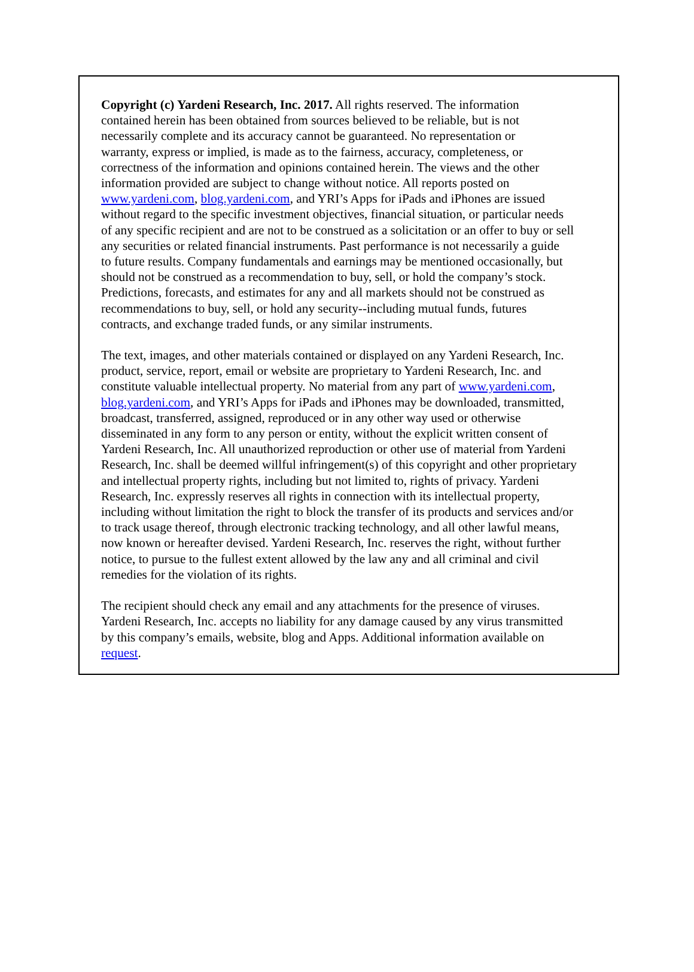Copyright (c) Yardeni Research, Inc. 2017. All rights reserved. The information
contained herein has been obtained from sources believed to be reliable, but is not
necessarily complete and its accuracy cannot be guaranteed. No representation or
warranty, express or implied, is made as to the fairness, accuracy, completeness, or
correctness of the information and opinions contained herein. The views and the other
information provided are subject to change without notice. All reports posted on
www.yardeni.com, blog.yardeni.com, and YRI’s Apps for iPads and iPhones are issued
without regard to the specific investment objectives, financial situation, or particular needs
of any specific recipient and are not to be construed as a solicitation or an offer to buy or sell
any securities or related financial instruments. Past performance is not necessarily a guide
to future results. Company fundamentals and earnings may be mentioned occasionally, but
should not be construed as a recommendation to buy, sell, or hold the company’s stock.
Predictions, forecasts, and estimates for any and all markets should not be construed as
recommendations to buy, sell, or hold any security--including mutual funds, futures
contracts, and exchange traded funds, or any similar instruments.
The text, images, and other materials contained or displayed on any Yardeni Research, Inc.
product, service, report, email or website are proprietary to Yardeni Research, Inc. and
constitute valuable intellectual property. No material from any part of www.yardeni.com,
blog.yardeni.com, and YRI’s Apps for iPads and iPhones may be downloaded, transmitted,
broadcast, transferred, assigned, reproduced or in any other way used or otherwise
disseminated in any form to any person or entity, without the explicit written consent of
Yardeni Research, Inc. All unauthorized reproduction or other use of material from Yardeni
Research, Inc. shall be deemed willful infringement(s) of this copyright and other proprietary
and intellectual property rights, including but not limited to, rights of privacy. Yardeni
Research, Inc. expressly reserves all rights in connection with its intellectual property,
including without limitation the right to block the transfer of its products and services and/or
to track usage thereof, through electronic tracking technology, and all other lawful means,
now known or hereafter devised. Yardeni Research, Inc. reserves the right, without further
notice, to pursue to the fullest extent allowed by the law any and all criminal and civil
remedies for the violation of its rights.
The recipient should check any email and any attachments for the presence of viruses.
Yardeni Research, Inc. accepts no liability for any damage caused by any virus transmitted
by this company’s emails, website, blog and Apps. Additional information available on
request.